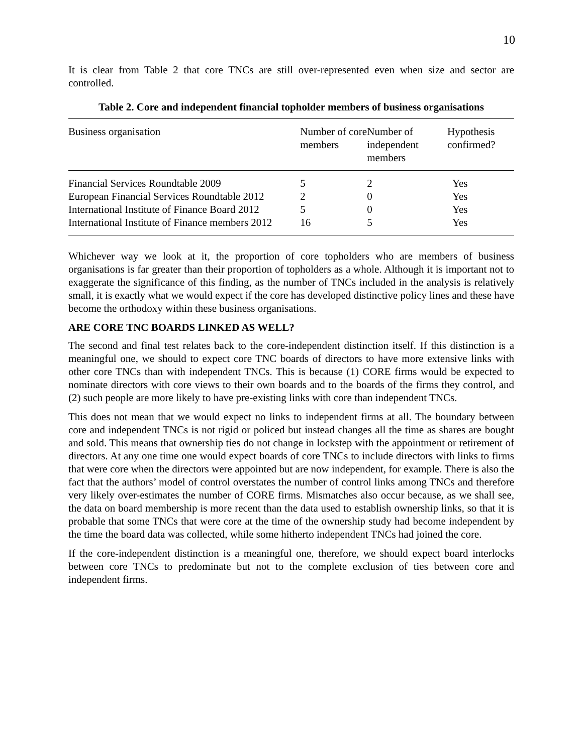10
It is clear from Table 2 that core TNCs are still over-represented even when size and sector are controlled.
Table 2. Core and independent financial topholder members of business organisations
| Business organisation | Number of core members | Number of independent members | Hypothesis confirmed? |
| --- | --- | --- | --- |
| Financial Services Roundtable 2009 | 5 | 2 | Yes |
| European Financial Services Roundtable 2012 | 2 | 0 | Yes |
| International Institute of Finance Board 2012 | 5 | 0 | Yes |
| International Institute of Finance members 2012 | 16 | 5 | Yes |
Whichever way we look at it, the proportion of core topholders who are members of business organisations is far greater than their proportion of topholders as a whole. Although it is important not to exaggerate the significance of this finding, as the number of TNCs included in the analysis is relatively small, it is exactly what we would expect if the core has developed distinctive policy lines and these have become the orthodoxy within these business organisations.
ARE CORE TNC BOARDS LINKED AS WELL?
The second and final test relates back to the core-independent distinction itself. If this distinction is a meaningful one, we should to expect core TNC boards of directors to have more extensive links with other core TNCs than with independent TNCs. This is because (1) CORE firms would be expected to nominate directors with core views to their own boards and to the boards of the firms they control, and (2) such people are more likely to have pre-existing links with core than independent TNCs.
This does not mean that we would expect no links to independent firms at all. The boundary between core and independent TNCs is not rigid or policed but instead changes all the time as shares are bought and sold. This means that ownership ties do not change in lockstep with the appointment or retirement of directors. At any one time one would expect boards of core TNCs to include directors with links to firms that were core when the directors were appointed but are now independent, for example. There is also the fact that the authors’ model of control overstates the number of control links among TNCs and therefore very likely over-estimates the number of CORE firms. Mismatches also occur because, as we shall see, the data on board membership is more recent than the data used to establish ownership links, so that it is probable that some TNCs that were core at the time of the ownership study had become independent by the time the board data was collected, while some hitherto independent TNCs had joined the core.
If the core-independent distinction is a meaningful one, therefore, we should expect board interlocks between core TNCs to predominate but not to the complete exclusion of ties between core and independent firms.